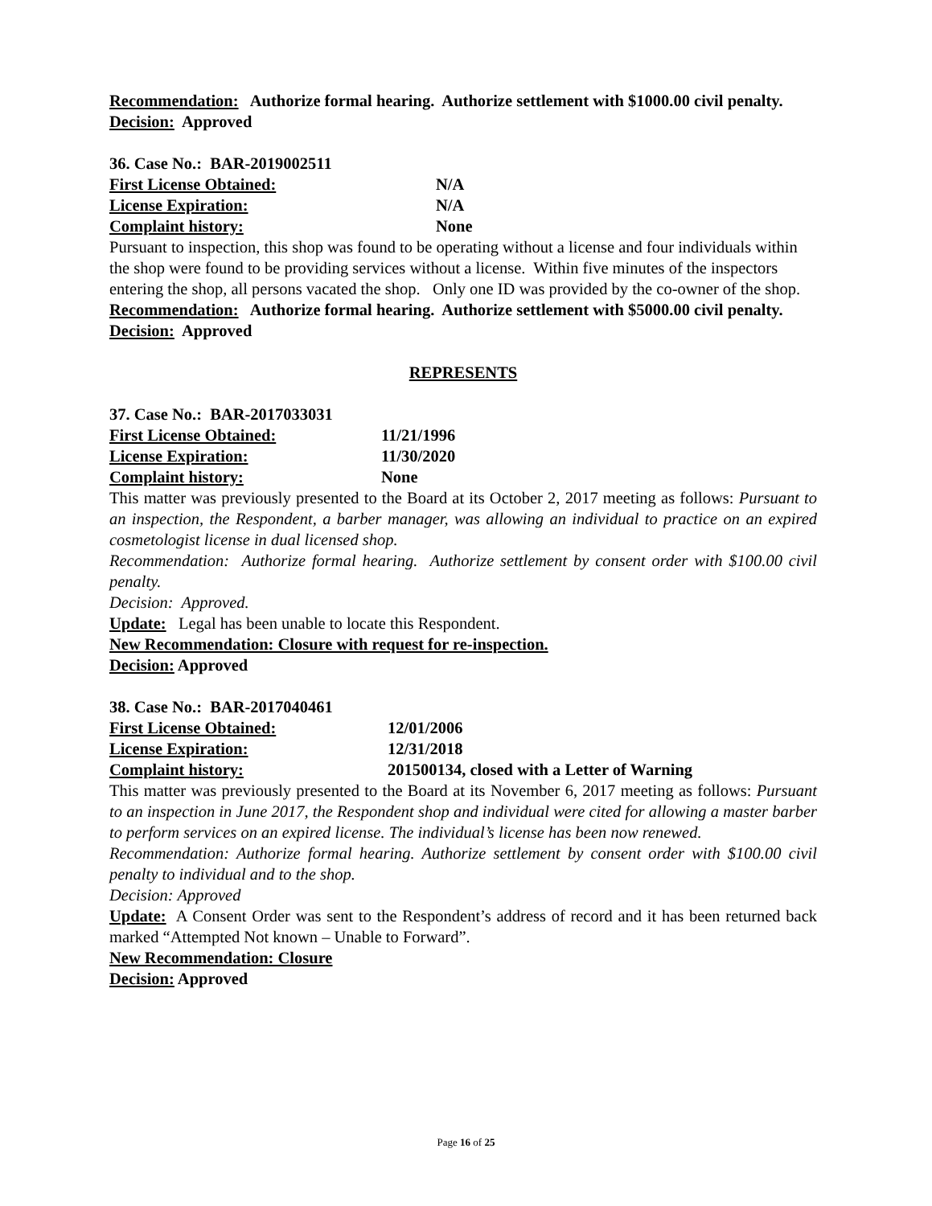Recommendation: Authorize formal hearing. Authorize settlement with $1000.00 civil penalty.
Decision: Approved
36. Case No.: BAR-2019002511
First License Obtained: N/A
License Expiration: N/A
Complaint history: None
Pursuant to inspection, this shop was found to be operating without a license and four individuals within the shop were found to be providing services without a license. Within five minutes of the inspectors entering the shop, all persons vacated the shop. Only one ID was provided by the co-owner of the shop.
Recommendation: Authorize formal hearing. Authorize settlement with $5000.00 civil penalty.
Decision: Approved
REPRESENTS
37. Case No.: BAR-2017033031
First License Obtained: 11/21/1996
License Expiration: 11/30/2020
Complaint history: None
This matter was previously presented to the Board at its October 2, 2017 meeting as follows: Pursuant to an inspection, the Respondent, a barber manager, was allowing an individual to practice on an expired cosmetologist license in dual licensed shop.
Recommendation: Authorize formal hearing. Authorize settlement by consent order with $100.00 civil penalty.
Decision: Approved.
Update: Legal has been unable to locate this Respondent.
New Recommendation: Closure with request for re-inspection.
Decision: Approved
38. Case No.: BAR-2017040461
First License Obtained: 12/01/2006
License Expiration: 12/31/2018
Complaint history: 201500134, closed with a Letter of Warning
This matter was previously presented to the Board at its November 6, 2017 meeting as follows: Pursuant to an inspection in June 2017, the Respondent shop and individual were cited for allowing a master barber to perform services on an expired license. The individual’s license has been now renewed.
Recommendation: Authorize formal hearing. Authorize settlement by consent order with $100.00 civil penalty to individual and to the shop.
Decision: Approved
Update: A Consent Order was sent to the Respondent’s address of record and it has been returned back marked “Attempted Not known – Unable to Forward”.
New Recommendation: Closure
Decision: Approved
Page 16 of 25